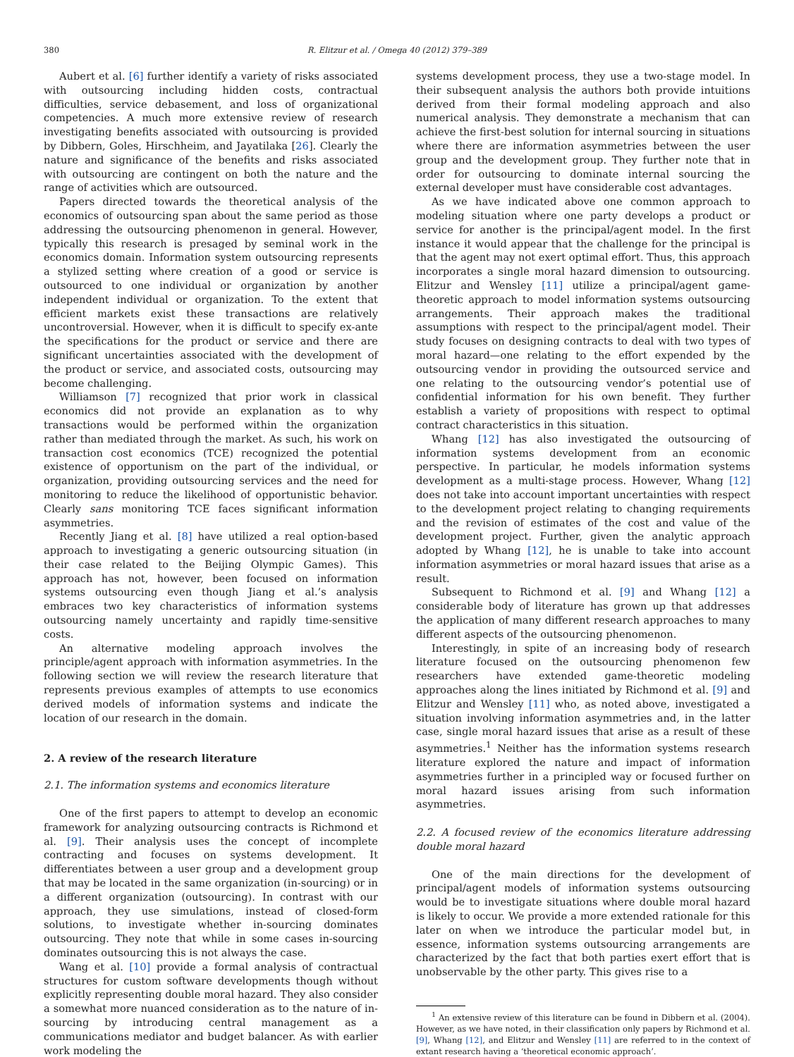380 R. Elitzur et al. / Omega 40 (2012) 379–389
Aubert et al. [6] further identify a variety of risks associated with outsourcing including hidden costs, contractual difficulties, service debasement, and loss of organizational competencies. A much more extensive review of research investigating benefits associated with outsourcing is provided by Dibbern, Goles, Hirschheim, and Jayatilaka [26]. Clearly the nature and significance of the benefits and risks associated with outsourcing are contingent on both the nature and the range of activities which are outsourced.
Papers directed towards the theoretical analysis of the economics of outsourcing span about the same period as those addressing the outsourcing phenomenon in general. However, typically this research is presaged by seminal work in the economics domain. Information system outsourcing represents a stylized setting where creation of a good or service is outsourced to one individual or organization by another independent individual or organization. To the extent that efficient markets exist these transactions are relatively uncontroversial. However, when it is difficult to specify ex-ante the specifications for the product or service and there are significant uncertainties associated with the development of the product or service, and associated costs, outsourcing may become challenging.
Williamson [7] recognized that prior work in classical economics did not provide an explanation as to why transactions would be performed within the organization rather than mediated through the market. As such, his work on transaction cost economics (TCE) recognized the potential existence of opportunism on the part of the individual, or organization, providing outsourcing services and the need for monitoring to reduce the likelihood of opportunistic behavior. Clearly sans monitoring TCE faces significant information asymmetries.
Recently Jiang et al. [8] have utilized a real option-based approach to investigating a generic outsourcing situation (in their case related to the Beijing Olympic Games). This approach has not, however, been focused on information systems outsourcing even though Jiang et al.’s analysis embraces two key characteristics of information systems outsourcing namely uncertainty and rapidly time-sensitive costs.
An alternative modeling approach involves the principle/agent approach with information asymmetries. In the following section we will review the research literature that represents previous examples of attempts to use economics derived models of information systems and indicate the location of our research in the domain.
2. A review of the research literature
2.1. The information systems and economics literature
One of the first papers to attempt to develop an economic framework for analyzing outsourcing contracts is Richmond et al. [9]. Their analysis uses the concept of incomplete contracting and focuses on systems development. It differentiates between a user group and a development group that may be located in the same organization (in-sourcing) or in a different organization (outsourcing). In contrast with our approach, they use simulations, instead of closed-form solutions, to investigate whether in-sourcing dominates outsourcing. They note that while in some cases in-sourcing dominates outsourcing this is not always the case.
Wang et al. [10] provide a formal analysis of contractual structures for custom software developments though without explicitly representing double moral hazard. They also consider a somewhat more nuanced consideration as to the nature of in-sourcing by introducing central management as a communications mediator and budget balancer. As with earlier work modeling the
systems development process, they use a two-stage model. In their subsequent analysis the authors both provide intuitions derived from their formal modeling approach and also numerical analysis. They demonstrate a mechanism that can achieve the first-best solution for internal sourcing in situations where there are information asymmetries between the user group and the development group. They further note that in order for outsourcing to dominate internal sourcing the external developer must have considerable cost advantages.
As we have indicated above one common approach to modeling situation where one party develops a product or service for another is the principal/agent model. In the first instance it would appear that the challenge for the principal is that the agent may not exert optimal effort. Thus, this approach incorporates a single moral hazard dimension to outsourcing. Elitzur and Wensley [11] utilize a principal/agent game-theoretic approach to model information systems outsourcing arrangements. Their approach makes the traditional assumptions with respect to the principal/agent model. Their study focuses on designing contracts to deal with two types of moral hazard—one relating to the effort expended by the outsourcing vendor in providing the outsourced service and one relating to the outsourcing vendor’s potential use of confidential information for his own benefit. They further establish a variety of propositions with respect to optimal contract characteristics in this situation.
Whang [12] has also investigated the outsourcing of information systems development from an economic perspective. In particular, he models information systems development as a multi-stage process. However, Whang [12] does not take into account important uncertainties with respect to the development project relating to changing requirements and the revision of estimates of the cost and value of the development project. Further, given the analytic approach adopted by Whang [12], he is unable to take into account information asymmetries or moral hazard issues that arise as a result.
Subsequent to Richmond et al. [9] and Whang [12] a considerable body of literature has grown up that addresses the application of many different research approaches to many different aspects of the outsourcing phenomenon.
Interestingly, in spite of an increasing body of research literature focused on the outsourcing phenomenon few researchers have extended game-theoretic modeling approaches along the lines initiated by Richmond et al. [9] and Elitzur and Wensley [11] who, as noted above, investigated a situation involving information asymmetries and, in the latter case, single moral hazard issues that arise as a result of these asymmetries.<sup>1</sup> Neither has the information systems research literature explored the nature and impact of information asymmetries further in a principled way or focused further on moral hazard issues arising from such information asymmetries.
2.2. A focused review of the economics literature addressing double moral hazard
One of the main directions for the development of principal/agent models of information systems outsourcing would be to investigate situations where double moral hazard is likely to occur. We provide a more extended rationale for this later on when we introduce the particular model but, in essence, information systems outsourcing arrangements are characterized by the fact that both parties exert effort that is unobservable by the other party. This gives rise to a
<sup>1</sup> An extensive review of this literature can be found in Dibbern et al. (2004). However, as we have noted, in their classification only papers by Richmond et al. [9], Whang [12], and Elitzur and Wensley [11] are referred to in the context of extant research having a ‘theoretical economic approach’.